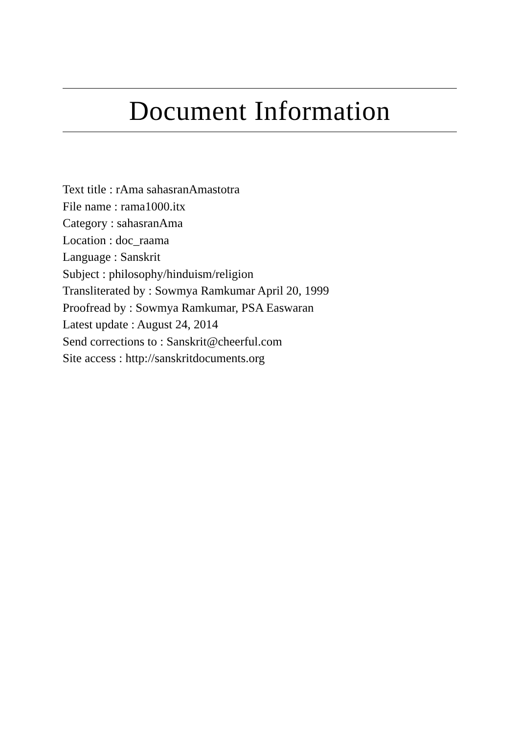Document Information
Text title : rAma sahasranAmastotra
File name : rama1000.itx
Category : sahasranAma
Location : doc_raama
Language : Sanskrit
Subject : philosophy/hinduism/religion
Transliterated by : Sowmya Ramkumar April 20, 1999
Proofread by : Sowmya Ramkumar, PSA Easwaran
Latest update : August 24, 2014
Send corrections to : Sanskrit@cheerful.com
Site access : http://sanskritdocuments.org